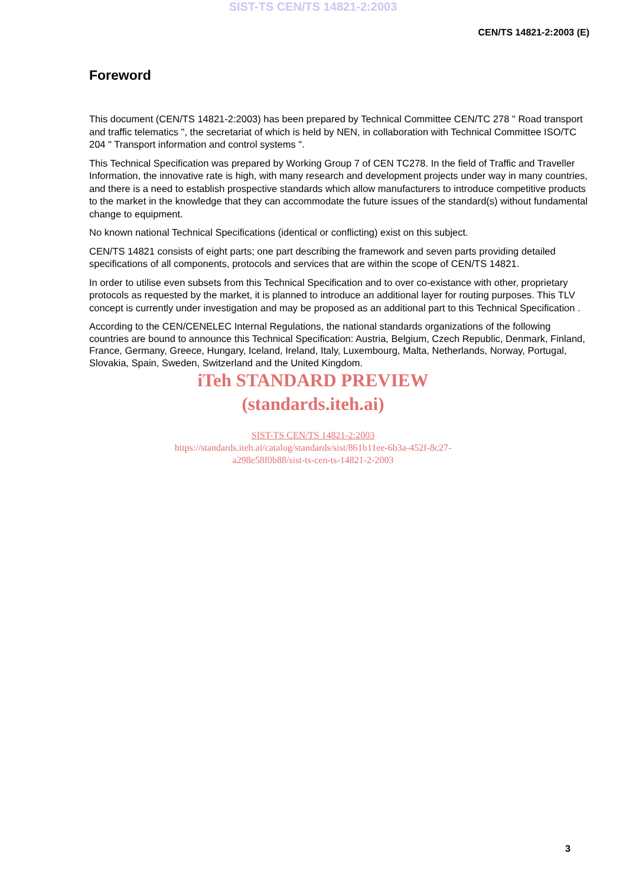SIST-TS CEN/TS 14821-2:2003
CEN/TS 14821-2:2003 (E)
Foreword
This document (CEN/TS 14821-2:2003) has been prepared by Technical Committee CEN/TC 278 " Road transport and traffic telematics ", the secretariat of which is held by NEN, in collaboration with Technical Committee ISO/TC 204 " Transport information and control systems ".
This Technical Specification was prepared by Working Group 7 of CEN TC278. In the field of Traffic and Traveller Information, the innovative rate is high, with many research and development projects under way in many countries, and there is a need to establish prospective standards which allow manufacturers to introduce competitive products to the market in the knowledge that they can accommodate the future issues of the standard(s) without fundamental change to equipment.
No known national Technical Specifications (identical or conflicting) exist on this subject.
CEN/TS 14821 consists of eight parts; one part describing the framework and seven parts providing detailed specifications of all components, protocols and services that are within the scope of CEN/TS 14821.
In order to utilise even subsets from this Technical Specification and to over co-existance with other, proprietary protocols as requested by the market, it is planned to introduce an additional layer for routing purposes. This TLV concept is currently under investigation and may be proposed as an additional part to this Technical Specification .
According to the CEN/CENELEC Internal Regulations, the national standards organizations of the following countries are bound to announce this Technical Specification: Austria, Belgium, Czech Republic, Denmark, Finland, France, Germany, Greece, Hungary, Iceland, Ireland, Italy, Luxembourg, Malta, Netherlands, Norway, Portugal, Slovakia, Spain, Sweden, Switzerland and the United Kingdom.
iTeh STANDARD PREVIEW
(standards.iteh.ai)
SIST-TS CEN/TS 14821-2:2003
https://standards.iteh.ai/catalog/standards/sist/861b11ee-6b3a-452f-8c27-
a298e58f0b88/sist-ts-cen-ts-14821-2-2003
3